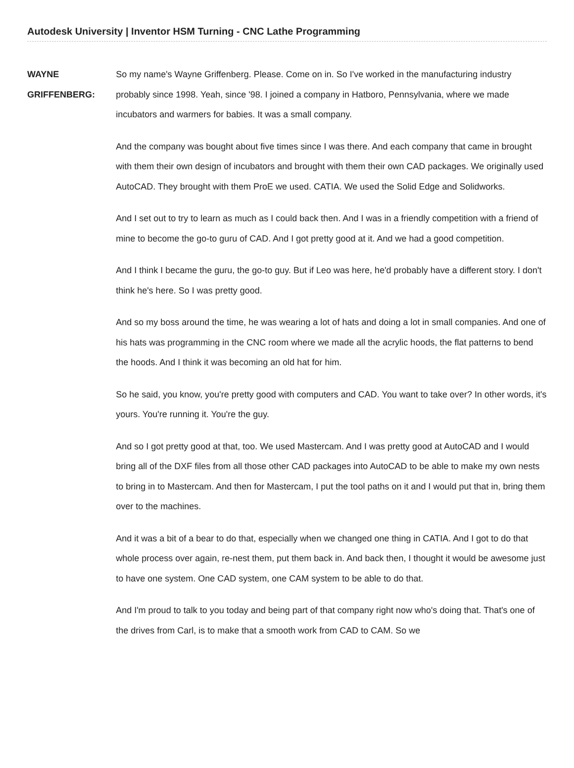Autodesk University | Inventor HSM Turning - CNC Lathe Programming
WAYNE GRIFFENBERG:
So my name's Wayne Griffenberg. Please. Come on in. So I've worked in the manufacturing industry probably since 1998. Yeah, since '98. I joined a company in Hatboro, Pennsylvania, where we made incubators and warmers for babies. It was a small company.
And the company was bought about five times since I was there. And each company that came in brought with them their own design of incubators and brought with them their own CAD packages. We originally used AutoCAD. They brought with them ProE we used. CATIA. We used the Solid Edge and Solidworks.
And I set out to try to learn as much as I could back then. And I was in a friendly competition with a friend of mine to become the go-to guru of CAD. And I got pretty good at it. And we had a good competition.
And I think I became the guru, the go-to guy. But if Leo was here, he'd probably have a different story. I don't think he's here. So I was pretty good.
And so my boss around the time, he was wearing a lot of hats and doing a lot in small companies. And one of his hats was programming in the CNC room where we made all the acrylic hoods, the flat patterns to bend the hoods. And I think it was becoming an old hat for him.
So he said, you know, you're pretty good with computers and CAD. You want to take over? In other words, it's yours. You're running it. You're the guy.
And so I got pretty good at that, too. We used Mastercam. And I was pretty good at AutoCAD and I would bring all of the DXF files from all those other CAD packages into AutoCAD to be able to make my own nests to bring in to Mastercam. And then for Mastercam, I put the tool paths on it and I would put that in, bring them over to the machines.
And it was a bit of a bear to do that, especially when we changed one thing in CATIA. And I got to do that whole process over again, re-nest them, put them back in. And back then, I thought it would be awesome just to have one system. One CAD system, one CAM system to be able to do that.
And I'm proud to talk to you today and being part of that company right now who's doing that. That's one of the drives from Carl, is to make that a smooth work from CAD to CAM. So we